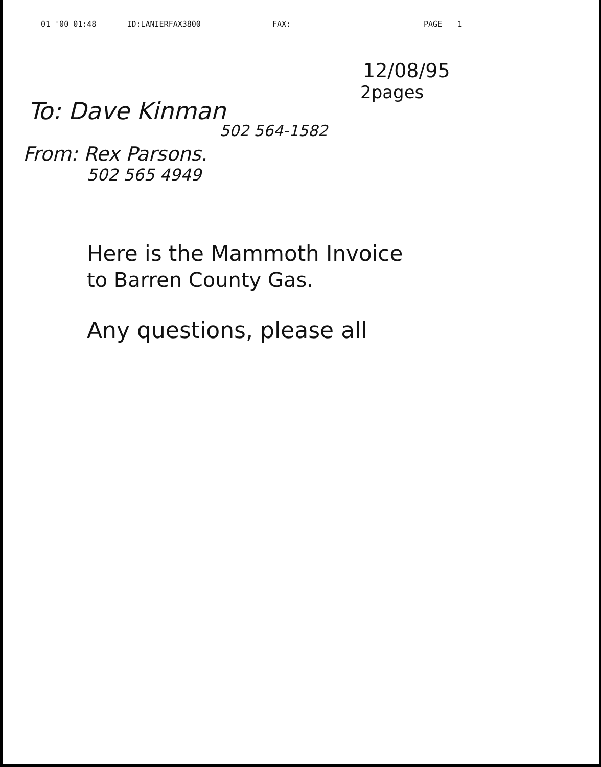01 '00 01:48 ID:LANIERFAX3800 FAX: PAGE 1
12/08/95
2pages
To: Dave Kinman
502 564-1582
From: Rex Parsons.
502 565 4949
Here is the Mammoth Invoice
to Barren County Gas.
Any questions, please all